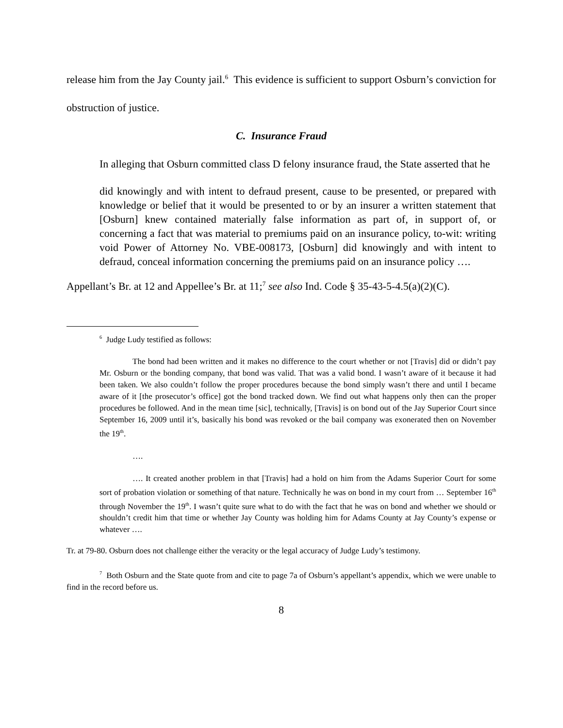release him from the Jay County jail.<sup>6</sup> This evidence is sufficient to support Osburn’s conviction for obstruction of justice.
C. Insurance Fraud
In alleging that Osburn committed class D felony insurance fraud, the State asserted that he
did knowingly and with intent to defraud present, cause to be presented, or prepared with knowledge or belief that it would be presented to or by an insurer a written statement that [Osburn] knew contained materially false information as part of, in support of, or concerning a fact that was material to premiums paid on an insurance policy, to-wit: writing void Power of Attorney No. VBE-008173, [Osburn] did knowingly and with intent to defraud, conceal information concerning the premiums paid on an insurance policy ….
Appellant’s Br. at 12 and Appellee’s Br. at 11;<sup>7</sup> see also Ind. Code § 35-43-5-4.5(a)(2)(C).
<sup>6</sup> Judge Ludy testified as follows:
The bond had been written and it makes no difference to the court whether or not [Travis] did or didn’t pay Mr. Osburn or the bonding company, that bond was valid. That was a valid bond. I wasn’t aware of it because it had been taken. We also couldn’t follow the proper procedures because the bond simply wasn’t there and until I became aware of it [the prosecutor’s office] got the bond tracked down. We find out what happens only then can the proper procedures be followed. And in the mean time [sic], technically, [Travis] is on bond out of the Jay Superior Court since September 16, 2009 until it’s, basically his bond was revoked or the bail company was exonerated then on November the 19<sup>th</sup>.
….
…. It created another problem in that [Travis] had a hold on him from the Adams Superior Court for some sort of probation violation or something of that nature. Technically he was on bond in my court from … September 16<sup>th</sup> through November the 19<sup>th</sup>. I wasn’t quite sure what to do with the fact that he was on bond and whether we should or shouldn’t credit him that time or whether Jay County was holding him for Adams County at Jay County’s expense or whatever ….
Tr. at 79-80. Osburn does not challenge either the veracity or the legal accuracy of Judge Ludy’s testimony.
<sup>7</sup> Both Osburn and the State quote from and cite to page 7a of Osburn’s appellant’s appendix, which we were unable to find in the record before us.
8